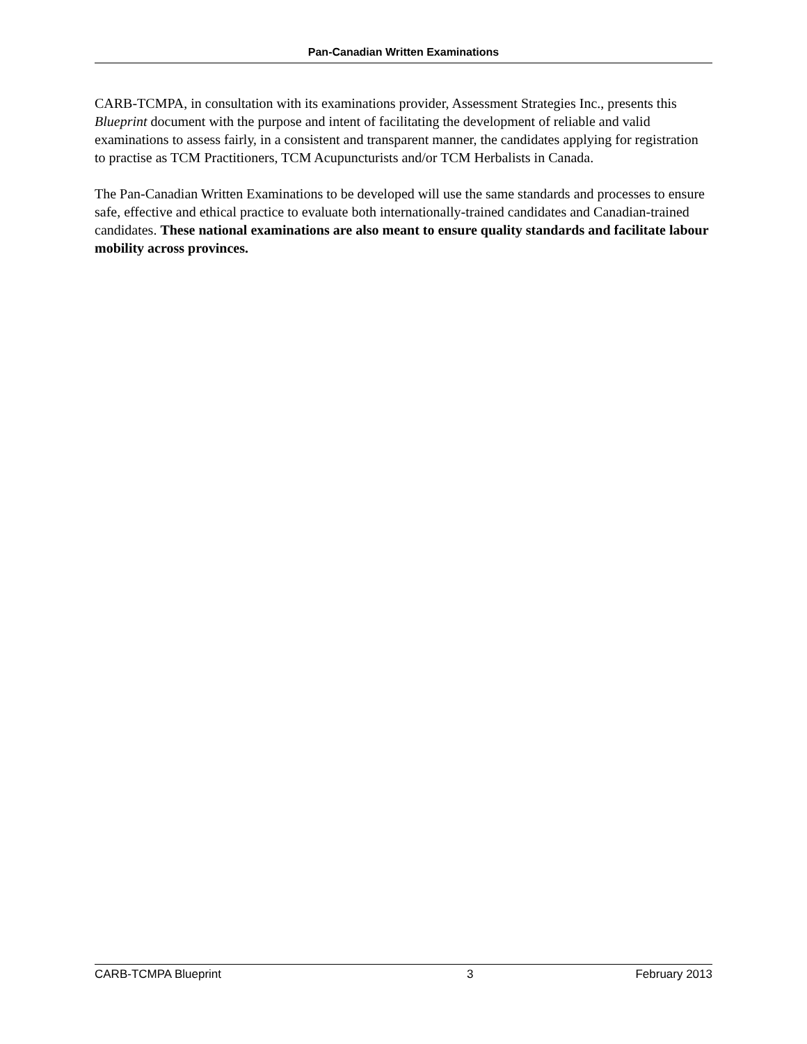Pan-Canadian Written Examinations
CARB-TCMPA, in consultation with its examinations provider, Assessment Strategies Inc., presents this Blueprint document with the purpose and intent of facilitating the development of reliable and valid examinations to assess fairly, in a consistent and transparent manner, the candidates applying for registration to practise as TCM Practitioners, TCM Acupuncturists and/or TCM Herbalists in Canada.
The Pan-Canadian Written Examinations to be developed will use the same standards and processes to ensure safe, effective and ethical practice to evaluate both internationally-trained candidates and Canadian-trained candidates. These national examinations are also meant to ensure quality standards and facilitate labour mobility across provinces.
CARB-TCMPA Blueprint 3 February 2013